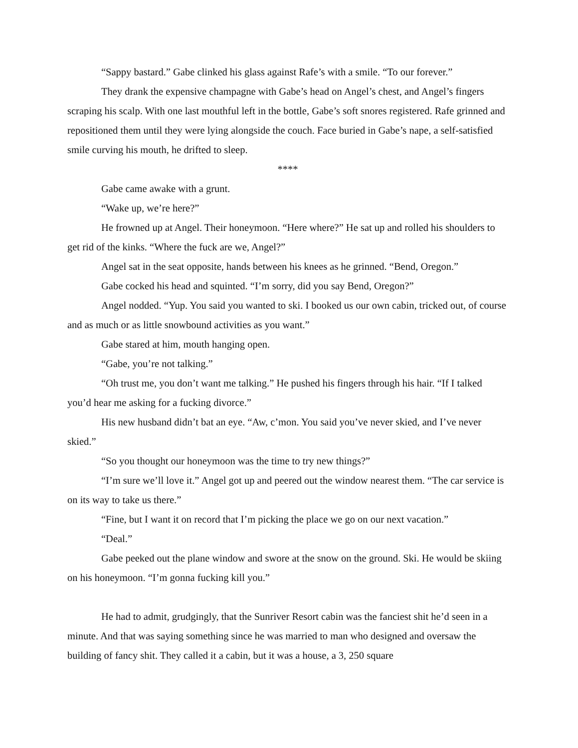“Sappy bastard.” Gabe clinked his glass against Rafe’s with a smile. “To our forever.”
They drank the expensive champagne with Gabe’s head on Angel’s chest, and Angel’s fingers scraping his scalp. With one last mouthful left in the bottle, Gabe’s soft snores registered. Rafe grinned and repositioned them until they were lying alongside the couch. Face buried in Gabe’s nape, a self-satisfied smile curving his mouth, he drifted to sleep.
****
Gabe came awake with a grunt.
“Wake up, we’re here?”
He frowned up at Angel. Their honeymoon. “Here where?” He sat up and rolled his shoulders to get rid of the kinks. “Where the fuck are we, Angel?”
Angel sat in the seat opposite, hands between his knees as he grinned. “Bend, Oregon.”
Gabe cocked his head and squinted. “I’m sorry, did you say Bend, Oregon?”
Angel nodded. “Yup. You said you wanted to ski. I booked us our own cabin, tricked out, of course and as much or as little snowbound activities as you want.”
Gabe stared at him, mouth hanging open.
“Gabe, you’re not talking.”
“Oh trust me, you don’t want me talking.” He pushed his fingers through his hair. “If I talked you’d hear me asking for a fucking divorce.”
His new husband didn’t bat an eye. “Aw, c’mon. You said you’ve never skied, and I’ve never skied.”
“So you thought our honeymoon was the time to try new things?”
“I’m sure we’ll love it.” Angel got up and peered out the window nearest them. “The car service is on its way to take us there.”
“Fine, but I want it on record that I’m picking the place we go on our next vacation.”
“Deal.”
Gabe peeked out the plane window and swore at the snow on the ground. Ski. He would be skiing on his honeymoon. “I’m gonna fucking kill you.”
He had to admit, grudgingly, that the Sunriver Resort cabin was the fanciest shit he’d seen in a minute. And that was saying something since he was married to man who designed and oversaw the building of fancy shit. They called it a cabin, but it was a house, a 3, 250 square